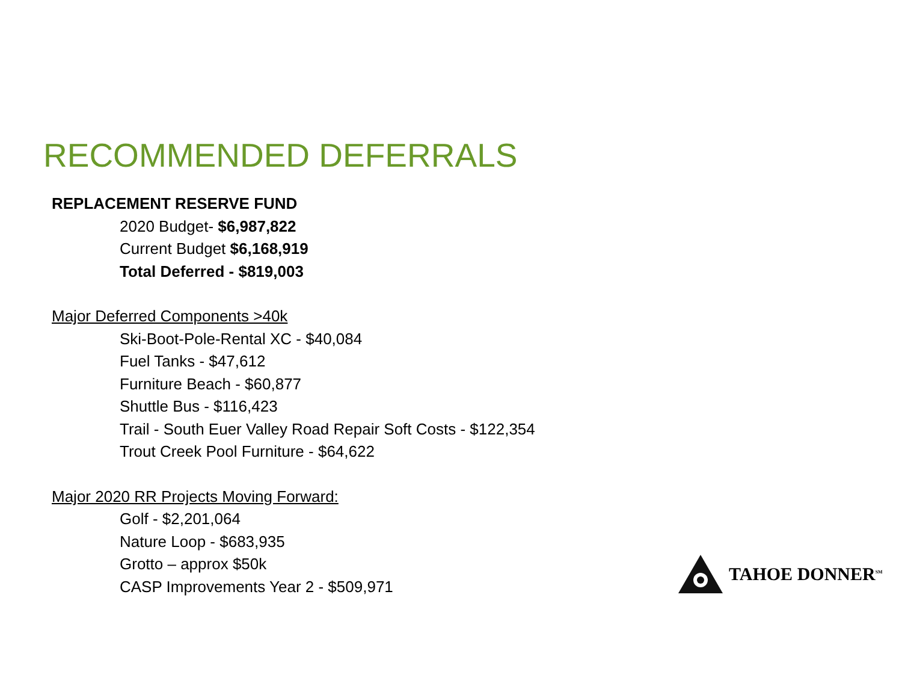RECOMMENDED DEFERRALS
REPLACEMENT RESERVE FUND
2020 Budget- $6,987,822
Current Budget $6,168,919
Total Deferred - $819,003
Major Deferred Components >40k
Ski-Boot-Pole-Rental XC - $40,084
Fuel Tanks - $47,612
Furniture Beach - $60,877
Shuttle Bus - $116,423
Trail - South Euer Valley Road Repair Soft Costs - $122,354
Trout Creek Pool Furniture - $64,622
Major 2020 RR Projects Moving Forward:
Golf - $2,201,064
Nature Loop - $683,935
Grotto – approx $50k
CASP Improvements Year 2 - $509,971
TAHOE DONNER<sup>SM</sup>